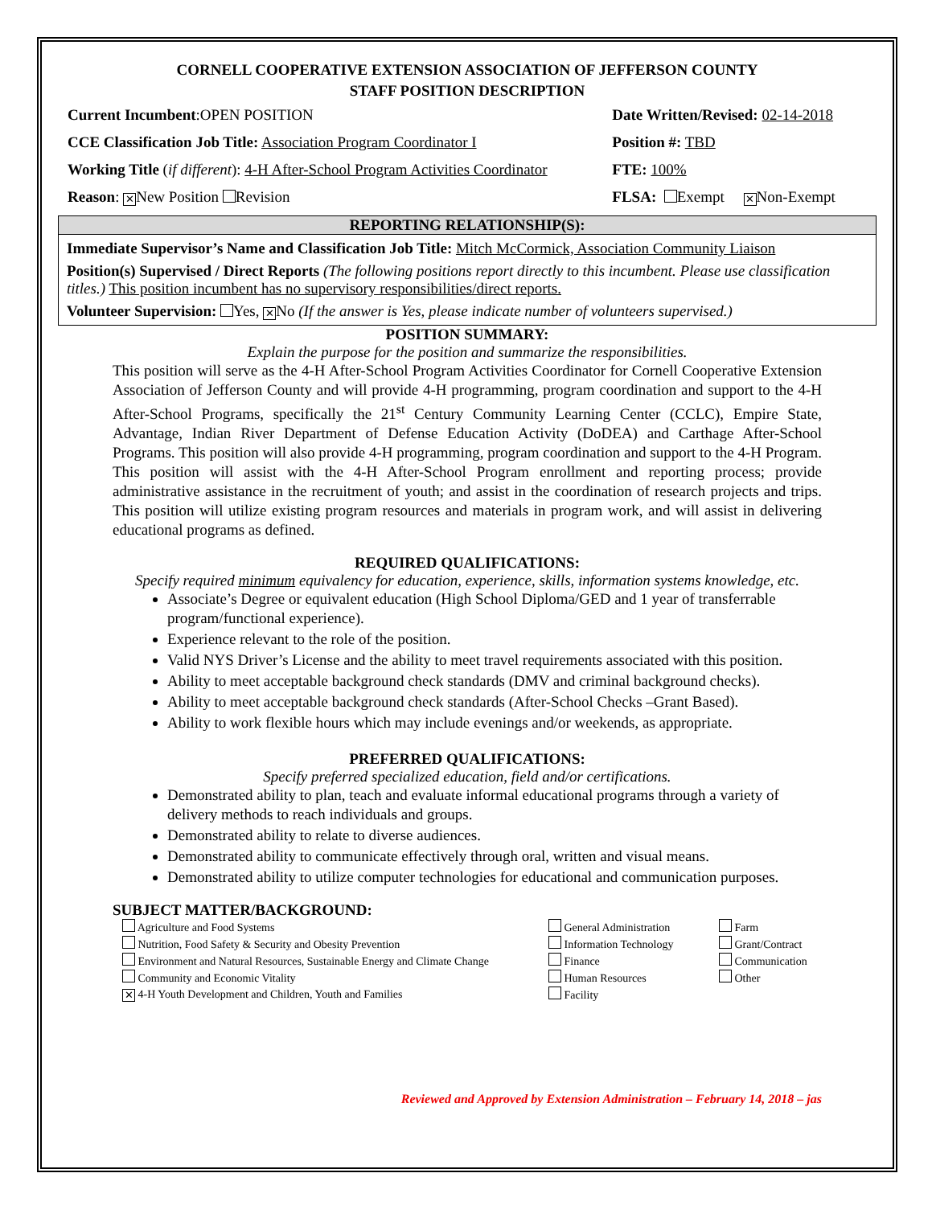CORNELL COOPERATIVE EXTENSION ASSOCIATION OF JEFFERSON COUNTY
STAFF POSITION DESCRIPTION
Current Incumbent:OPEN POSITION Date Written/Revised: 02-14-2018
CCE Classification Job Title: Association Program Coordinator I
Position #: TBD
Working Title (if different): 4-H After-School Program Activities Coordinator
FTE: 100%
Reason: ✕ New Position Revision FLSA: Exempt ✕ Non-Exempt
REPORTING RELATIONSHIP(S):
Immediate Supervisor’s Name and Classification Job Title: Mitch McCormick, Association Community Liaison
Position(s) Supervised / Direct Reports (The following positions report directly to this incumbent. Please use classification titles.) This position incumbent has no supervisory responsibilities/direct reports.
Volunteer Supervision: Yes, ✕ No (If the answer is Yes, please indicate number of volunteers supervised.)
POSITION SUMMARY:
Explain the purpose for the position and summarize the responsibilities.
This position will serve as the 4-H After-School Program Activities Coordinator for Cornell Cooperative Extension Association of Jefferson County and will provide 4-H programming, program coordination and support to the 4-H After-School Programs, specifically the 21<sup>st</sup> Century Community Learning Center (CCLC), Empire State, Advantage, Indian River Department of Defense Education Activity (DoDEA) and Carthage After-School Programs. This position will also provide 4-H programming, program coordination and support to the 4-H Program. This position will assist with the 4-H After-School Program enrollment and reporting process; provide administrative assistance in the recruitment of youth; and assist in the coordination of research projects and trips. This position will utilize existing program resources and materials in program work, and will assist in delivering educational programs as defined.
REQUIRED QUALIFICATIONS:
Specify required minimum equivalency for education, experience, skills, information systems knowledge, etc.
Associate’s Degree or equivalent education (High School Diploma/GED and 1 year of transferrable program/functional experience).
Experience relevant to the role of the position.
Valid NYS Driver’s License and the ability to meet travel requirements associated with this position.
Ability to meet acceptable background check standards (DMV and criminal background checks).
Ability to meet acceptable background check standards (After-School Checks –Grant Based).
Ability to work flexible hours which may include evenings and/or weekends, as appropriate.
PREFERRED QUALIFICATIONS:
Specify preferred specialized education, field and/or certifications.
Demonstrated ability to plan, teach and evaluate informal educational programs through a variety of delivery methods to reach individuals and groups.
Demonstrated ability to relate to diverse audiences.
Demonstrated ability to communicate effectively through oral, written and visual means.
Demonstrated ability to utilize computer technologies for educational and communication purposes.
SUBJECT MATTER/BACKGROUND:
Agriculture and Food Systems
Nutrition, Food Safety & Security and Obesity Prevention
Environment and Natural Resources, Sustainable Energy and Climate Change
Community and Economic Vitality
✕ 4-H Youth Development and Children, Youth and Families
General Administration
Information Technology
Finance
Human Resources
Facility
Farm
Grant/Contract
Communication
Other
Reviewed and Approved by Extension Administration – February 14, 2018 – jas